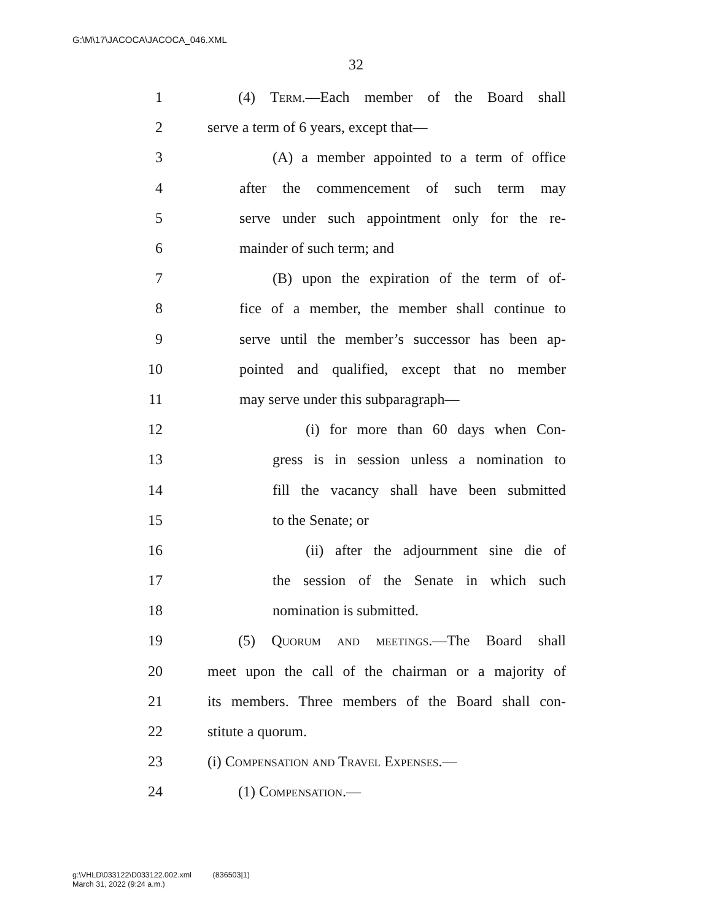G:\M\17\JACOCA\JACOCA_046.XML
32
1 (4) Term.—Each member of the Board shall
2 serve a term of 6 years, except that—
3 (A) a member appointed to a term of office
4 after the commencement of such term may
5 serve under such appointment only for the re-
6 mainder of such term; and
7 (B) upon the expiration of the term of of-
8 fice of a member, the member shall continue to
9 serve until the member’s successor has been ap-
10 pointed and qualified, except that no member
11 may serve under this subparagraph—
12 (i) for more than 60 days when Con-
13 gress is in session unless a nomination to
14 fill the vacancy shall have been submitted
15 to the Senate; or
16 (ii) after the adjournment sine die of
17 the session of the Senate in which such
18 nomination is submitted.
19 (5) Quorum and meetings.—The Board shall
20 meet upon the call of the chairman or a majority of
21 its members. Three members of the Board shall con-
22 stitute a quorum.
23 (i) Compensation and Travel Expenses.—
24 (1) Compensation.—
g:\VHLD\033122\D033122.002.xml (836503|1)
March 31, 2022 (9:24 a.m.)